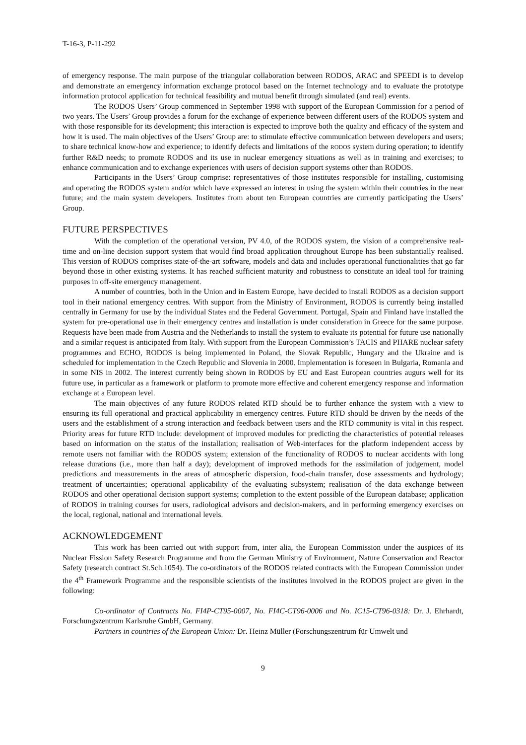T-16-3, P-11-292
of emergency response. The main purpose of the triangular collaboration between RODOS, ARAC and SPEEDI is to develop and demonstrate an emergency information exchange protocol based on the Internet technology and to evaluate the prototype information protocol application for technical feasibility and mutual benefit through simulated (and real) events.
The RODOS Users’ Group commenced in September 1998 with support of the European Commission for a period of two years. The Users’ Group provides a forum for the exchange of experience between different users of the RODOS system and with those responsible for its development; this interaction is expected to improve both the quality and efficacy of the system and how it is used. The main objectives of the Users’ Group are: to stimulate effective communication between developers and users; to share technical know-how and experience; to identify defects and limitations of the RODOS system during operation; to identify further R&D needs; to promote RODOS and its use in nuclear emergency situations as well as in training and exercises; to enhance communication and to exchange experiences with users of decision support systems other than RODOS.
Participants in the Users’ Group comprise: representatives of those institutes responsible for installing, customising and operating the RODOS system and/or which have expressed an interest in using the system within their countries in the near future; and the main system developers. Institutes from about ten European countries are currently participating the Users’ Group.
FUTURE PERSPECTIVES
With the completion of the operational version, PV 4.0, of the RODOS system, the vision of a comprehensive real-time and on-line decision support system that would find broad application throughout Europe has been substantially realised. This version of RODOS comprises state-of-the-art software, models and data and includes operational functionalities that go far beyond those in other existing systems. It has reached sufficient maturity and robustness to constitute an ideal tool for training purposes in off-site emergency management.
A number of countries, both in the Union and in Eastern Europe, have decided to install RODOS as a decision support tool in their national emergency centres. With support from the Ministry of Environment, RODOS is currently being installed centrally in Germany for use by the individual States and the Federal Government. Portugal, Spain and Finland have installed the system for pre-operational use in their emergency centres and installation is under consideration in Greece for the same purpose. Requests have been made from Austria and the Netherlands to install the system to evaluate its potential for future use nationally and a similar request is anticipated from Italy. With support from the European Commission’s TACIS and PHARE nuclear safety programmes and ECHO, RODOS is being implemented in Poland, the Slovak Republic, Hungary and the Ukraine and is scheduled for implementation in the Czech Republic and Slovenia in 2000. Implementation is foreseen in Bulgaria, Romania and in some NIS in 2002. The interest currently being shown in RODOS by EU and East European countries augurs well for its future use, in particular as a framework or platform to promote more effective and coherent emergency response and information exchange at a European level.
The main objectives of any future RODOS related RTD should be to further enhance the system with a view to ensuring its full operational and practical applicability in emergency centres. Future RTD should be driven by the needs of the users and the establishment of a strong interaction and feedback between users and the RTD community is vital in this respect. Priority areas for future RTD include: development of improved modules for predicting the characteristics of potential releases based on information on the status of the installation; realisation of Web-interfaces for the platform independent access by remote users not familiar with the RODOS system; extension of the functionality of RODOS to nuclear accidents with long release durations (i.e., more than half a day); development of improved methods for the assimilation of judgement, model predictions and measurements in the areas of atmospheric dispersion, food-chain transfer, dose assessments and hydrology; treatment of uncertainties; operational applicability of the evaluating subsystem; realisation of the data exchange between RODOS and other operational decision support systems; completion to the extent possible of the European database; application of RODOS in training courses for users, radiological advisors and decision-makers, and in performing emergency exercises on the local, regional, national and international levels.
ACKNOWLEDGEMENT
This work has been carried out with support from, inter alia, the European Commission under the auspices of its Nuclear Fission Safety Research Programme and from the German Ministry of Environment, Nature Conservation and Reactor Safety (research contract St.Sch.1054). The co-ordinators of the RODOS related contracts with the European Commission under the 4<sup>th</sup> Framework Programme and the responsible scientists of the institutes involved in the RODOS project are given in the following:
Co-ordinator of Contracts No. FI4P-CT95-0007, No. FI4C-CT96-0006 and No. IC15-CT96-0318: Dr. J. Ehrhardt, Forschungszentrum Karlsruhe GmbH, Germany.
Partners in countries of the European Union: Dr. Heinz Müller (Forschungszentrum für Umwelt und
9